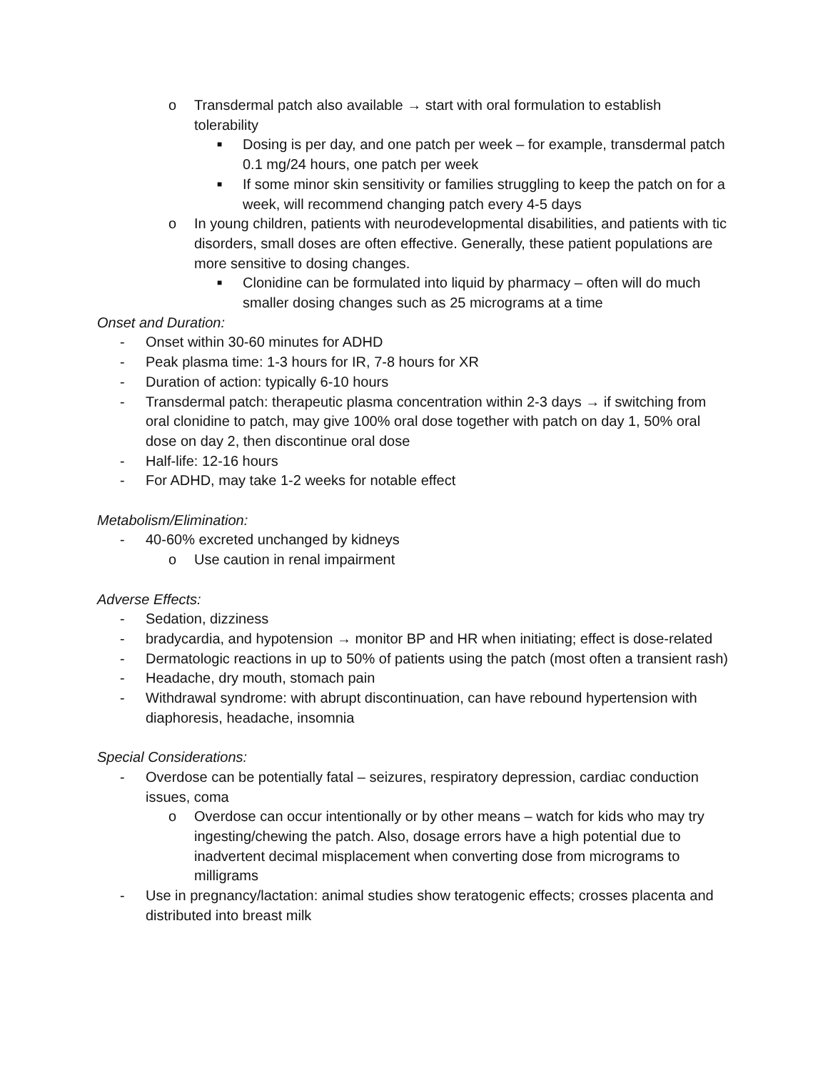o Transdermal patch also available → start with oral formulation to establish tolerability
■
Dosing is per day, and one patch per week – for example, transdermal patch 0.1 mg/24 hours, one patch per week
■
If some minor skin sensitivity or families struggling to keep the patch on for a week, will recommend changing patch every 4-5 days
o In young children, patients with neurodevelopmental disabilities, and patients with tic disorders, small doses are often effective. Generally, these patient populations are more sensitive to dosing changes.
■
Clonidine can be formulated into liquid by pharmacy – often will do much smaller dosing changes such as 25 micrograms at a time
Onset and Duration:
- Onset within 30-60 minutes for ADHD
- Peak plasma time: 1-3 hours for IR, 7-8 hours for XR
- Duration of action: typically 6-10 hours
- Transdermal patch: therapeutic plasma concentration within 2-3 days → if switching from oral clonidine to patch, may give 100% oral dose together with patch on day 1, 50% oral dose on day 2, then discontinue oral dose
- Half-life: 12-16 hours
- For ADHD, may take 1-2 weeks for notable effect
Metabolism/Elimination:
- 40-60% excreted unchanged by kidneys
o Use caution in renal impairment
Adverse Effects:
- Sedation, dizziness
- bradycardia, and hypotension → monitor BP and HR when initiating; effect is dose-related
- Dermatologic reactions in up to 50% of patients using the patch (most often a transient rash)
- Headache, dry mouth, stomach pain
- Withdrawal syndrome: with abrupt discontinuation, can have rebound hypertension with diaphoresis, headache, insomnia
Special Considerations:
- Overdose can be potentially fatal – seizures, respiratory depression, cardiac conduction issues, coma
o Overdose can occur intentionally or by other means – watch for kids who may try ingesting/chewing the patch. Also, dosage errors have a high potential due to inadvertent decimal misplacement when converting dose from micrograms to milligrams
- Use in pregnancy/lactation: animal studies show teratogenic effects; crosses placenta and distributed into breast milk